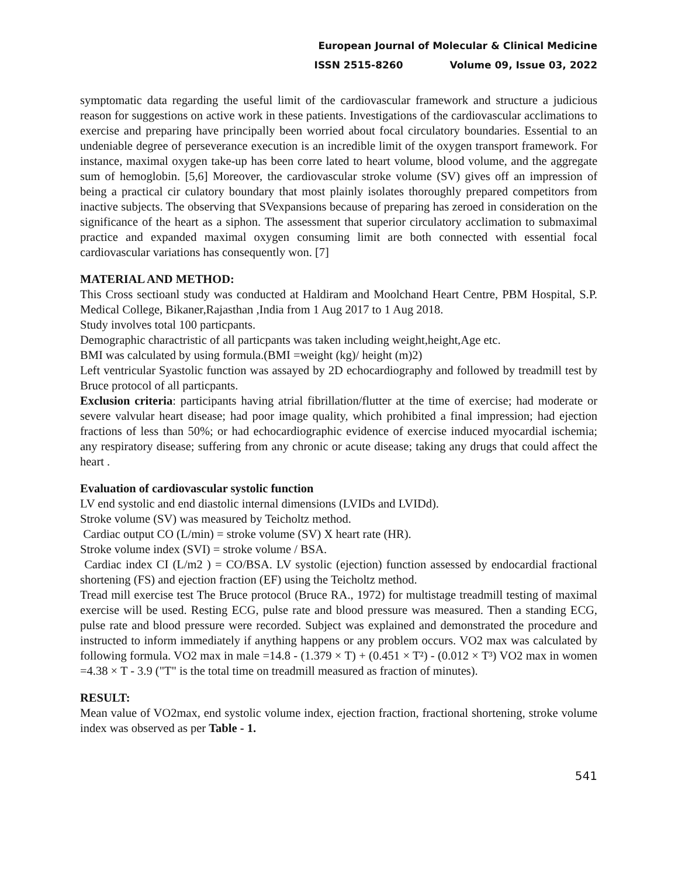European Journal of Molecular & Clinical Medicine
ISSN 2515-8260 Volume 09, Issue 03, 2022
symptomatic data regarding the useful limit of the cardiovascular framework and structure a judicious reason for suggestions on active work in these patients. Investigations of the cardiovascular acclimations to exercise and preparing have principally been worried about focal circulatory boundaries. Essential to an undeniable degree of perseverance execution is an incredible limit of the oxygen transport framework. For instance, maximal oxygen take-up has been corre lated to heart volume, blood volume, and the aggregate sum of hemoglobin. [5,6] Moreover, the cardiovascular stroke volume (SV) gives off an impression of being a practical cir culatory boundary that most plainly isolates thoroughly prepared competitors from inactive subjects. The observing that SVexpansions because of preparing has zeroed in consideration on the significance of the heart as a siphon. The assessment that superior circulatory acclimation to submaximal practice and expanded maximal oxygen consuming limit are both connected with essential focal cardiovascular variations has consequently won. [7]
MATERIAL AND METHOD:
This Cross sectioanl study was conducted at Haldiram and Moolchand Heart Centre, PBM Hospital, S.P. Medical College, Bikaner,Rajasthan ,India from 1 Aug 2017 to 1 Aug 2018.
Study involves total 100 particpants.
Demographic charactristic of all particpants was taken including weight,height,Age etc.
BMI was calculated by using formula.(BMI =weight (kg)/ height (m)2)
Left ventricular Syastolic function was assayed by 2D echocardiography and followed by treadmill test by Bruce protocol of all particpants.
Exclusion criteria: participants having atrial fibrillation/flutter at the time of exercise; had moderate or severe valvular heart disease; had poor image quality, which prohibited a final impression; had ejection fractions of less than 50%; or had echocardiographic evidence of exercise induced myocardial ischemia; any respiratory disease; suffering from any chronic or acute disease; taking any drugs that could affect the heart .
Evaluation of cardiovascular systolic function
LV end systolic and end diastolic internal dimensions (LVIDs and LVIDd).
Stroke volume (SV) was measured by Teicholtz method.
Cardiac output CO (L/min) = stroke volume (SV) X heart rate (HR).
Stroke volume index (SVI) = stroke volume / BSA.
Cardiac index CI (L/m2 ) = CO/BSA. LV systolic (ejection) function assessed by endocardial fractional shortening (FS) and ejection fraction (EF) using the Teicholtz method.
Tread mill exercise test The Bruce protocol (Bruce RA., 1972) for multistage treadmill testing of maximal exercise will be used. Resting ECG, pulse rate and blood pressure was measured. Then a standing ECG, pulse rate and blood pressure were recorded. Subject was explained and demonstrated the procedure and instructed to inform immediately if anything happens or any problem occurs. VO2 max was calculated by following formula. VO2 max in male =14.8 - (1.379 × T) + (0.451 × T²) - (0.012 × T³) VO2 max in women =4.38 × T - 3.9 ("T" is the total time on treadmill measured as fraction of minutes).
RESULT:
Mean value of VO2max, end systolic volume index, ejection fraction, fractional shortening, stroke volume index was observed as per Table - 1.
541